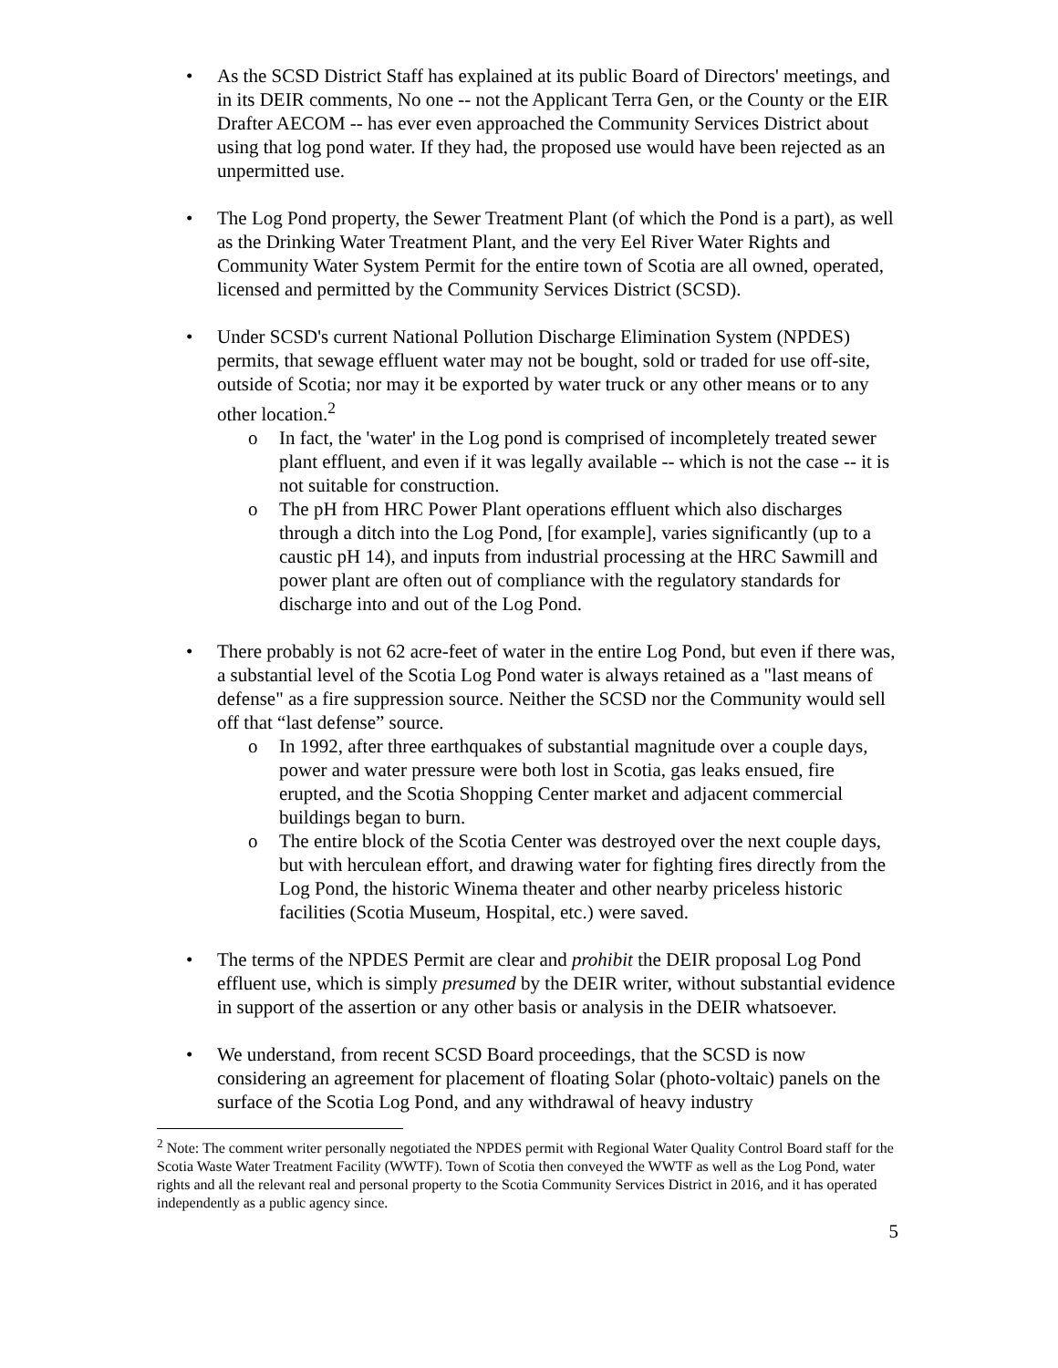• As the SCSD District Staff has explained at its public Board of Directors' meetings, and in its DEIR comments, No one -- not the Applicant Terra Gen, or the County or the EIR Drafter AECOM -- has ever even approached the Community Services District about using that log pond water. If they had, the proposed use would have been rejected as an unpermitted use.
• The Log Pond property, the Sewer Treatment Plant (of which the Pond is a part), as well as the Drinking Water Treatment Plant, and the very Eel River Water Rights and Community Water System Permit for the entire town of Scotia are all owned, operated, licensed and permitted by the Community Services District (SCSD).
• Under SCSD's current National Pollution Discharge Elimination System (NPDES) permits, that sewage effluent water may not be bought, sold or traded for use off-site, outside of Scotia; nor may it be exported by water truck or any other means or to any other location.<sup>2</sup>
o In fact, the 'water' in the Log pond is comprised of incompletely treated sewer plant effluent, and even if it was legally available -- which is not the case -- it is not suitable for construction.
o The pH from HRC Power Plant operations effluent which also discharges through a ditch into the Log Pond, [for example], varies significantly (up to a caustic pH 14), and inputs from industrial processing at the HRC Sawmill and power plant are often out of compliance with the regulatory standards for discharge into and out of the Log Pond.
• There probably is not 62 acre-feet of water in the entire Log Pond, but even if there was, a substantial level of the Scotia Log Pond water is always retained as a "last means of defense" as a fire suppression source. Neither the SCSD nor the Community would sell off that “last defense” source.
o In 1992, after three earthquakes of substantial magnitude over a couple days, power and water pressure were both lost in Scotia, gas leaks ensued, fire erupted, and the Scotia Shopping Center market and adjacent commercial buildings began to burn.
o The entire block of the Scotia Center was destroyed over the next couple days, but with herculean effort, and drawing water for fighting fires directly from the Log Pond, the historic Winema theater and other nearby priceless historic facilities (Scotia Museum, Hospital, etc.) were saved.
• The terms of the NPDES Permit are clear and prohibit the DEIR proposal Log Pond effluent use, which is simply presumed by the DEIR writer, without substantial evidence in support of the assertion or any other basis or analysis in the DEIR whatsoever.
• We understand, from recent SCSD Board proceedings, that the SCSD is now considering an agreement for placement of floating Solar (photo-voltaic) panels on the surface of the Scotia Log Pond, and any withdrawal of heavy industry
<sup>2</sup> Note: The comment writer personally negotiated the NPDES permit with Regional Water Quality Control Board staff for the Scotia Waste Water Treatment Facility (WWTF). Town of Scotia then conveyed the WWTF as well as the Log Pond, water rights and all the relevant real and personal property to the Scotia Community Services District in 2016, and it has operated independently as a public agency since.
5